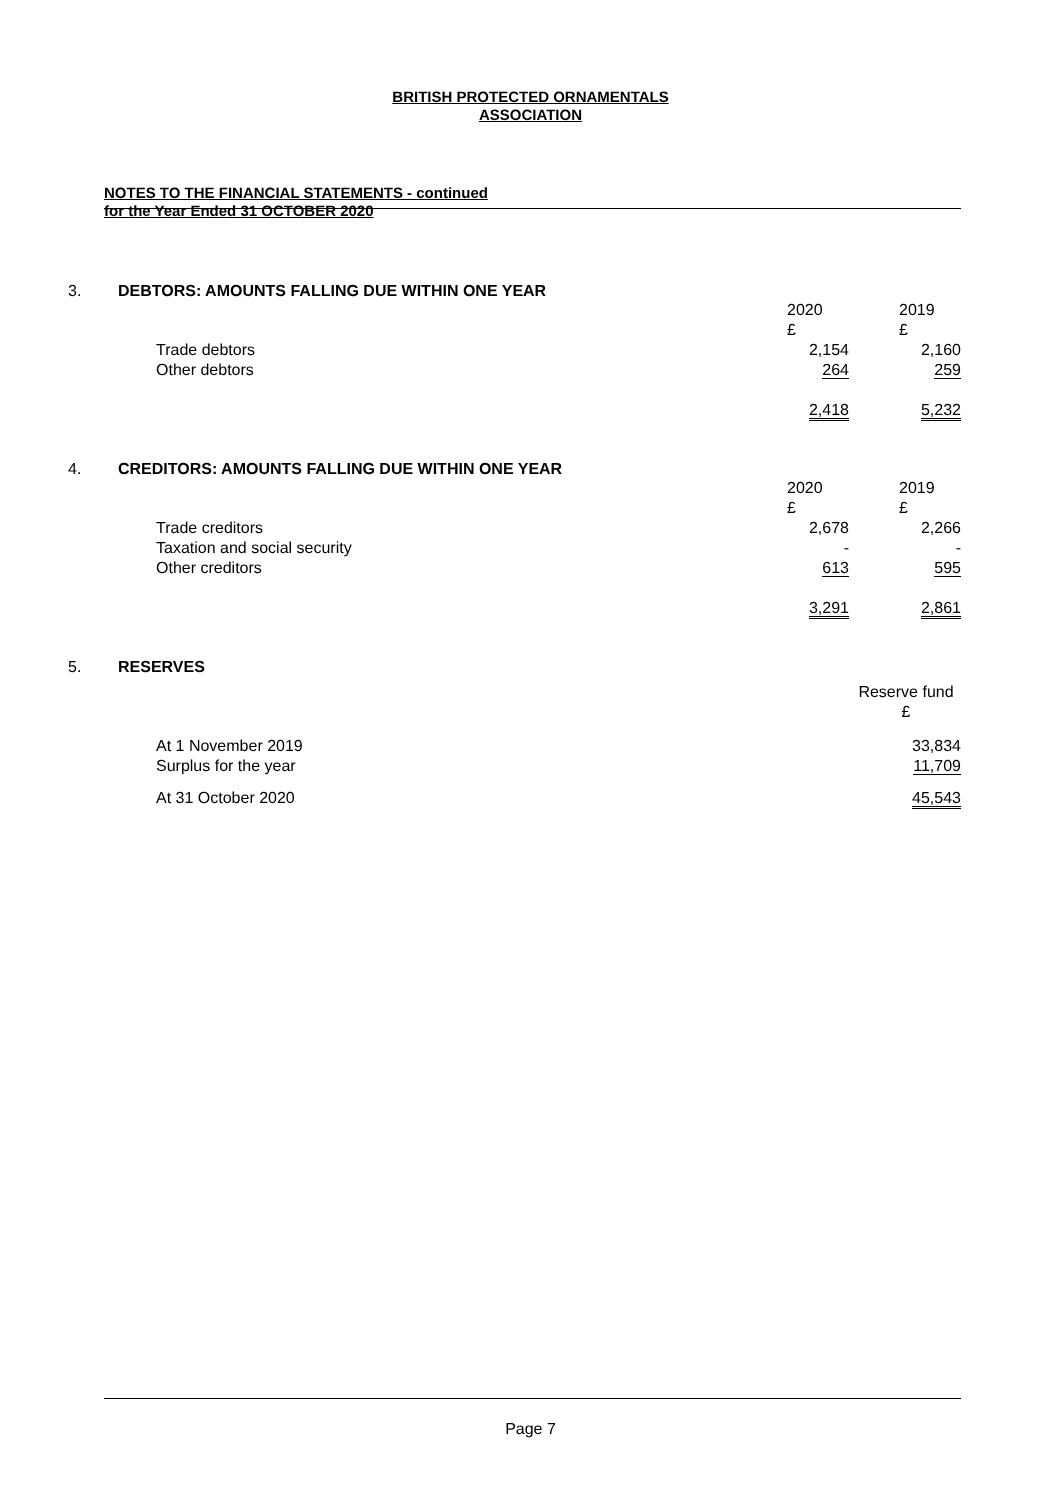BRITISH PROTECTED ORNAMENTALS
ASSOCIATION
NOTES TO THE FINANCIAL STATEMENTS - continued
for the Year Ended 31 OCTOBER 2020
3. DEBTORS: AMOUNTS FALLING DUE WITHIN ONE YEAR
| | 2020 £ | | 2019 £ |
| Trade debtors | 2,154 | | 2,160 |
| Other debtors | 264 | | 259 |
| | 2,418 | | 5,232 |
4. CREDITORS: AMOUNTS FALLING DUE WITHIN ONE YEAR
| | 2020 £ | | 2019 £ |
| Trade creditors | 2,678 | | 2,266 |
| Taxation and social security | - | | - |
| Other creditors | 613 | | 595 |
| | 3,291 | | 2,861 |
5. RESERVES
| | Reserve fund £ |
| At 1 November 2019 | 33,834 |
| Surplus for the year | 11,709 |
| At 31 October 2020 | 45,543 |
Page 7